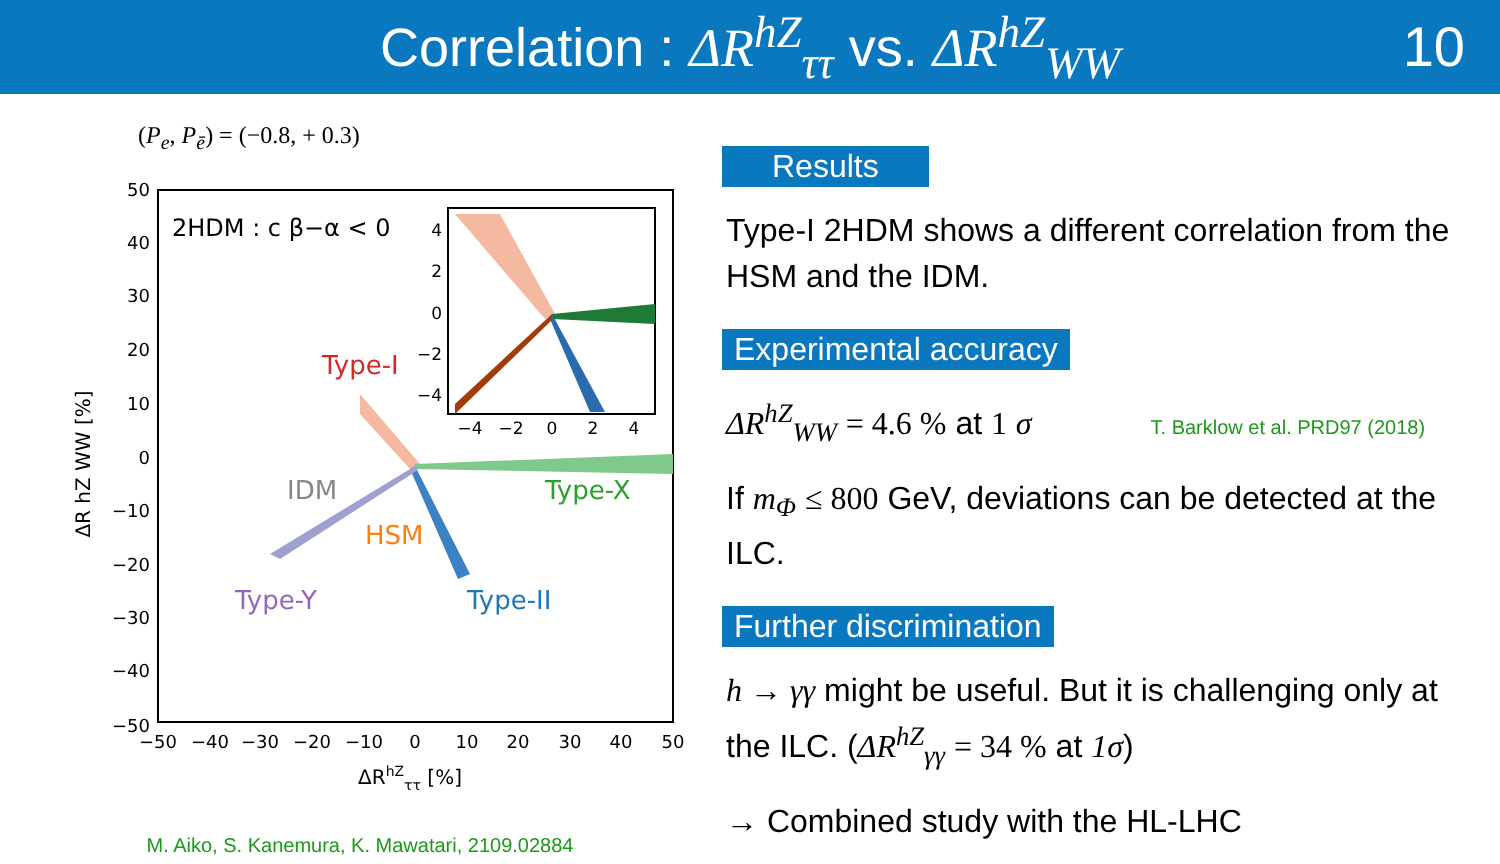Correlation : ΔR<sup>hZ</sup><sub>ττ</sub> vs. ΔR<sup>hZ</sup><sub>WW</sub>
10
(P<sub>e</sub>, P<sub>ē</sub>) = (−0.8, + 0.3)
50
40
30
20
10
0
−10
−20
−30
−40
−50
−50
−40
−30
−20
−10
0
10
20
30
40
50
ΔRhZττ [%]
ΔR hZ WW [%]
2HDM : c β−α < 0
Type-I
IDM
Type-X
HSM
Type-Y
Type-II
4
2
0
−2
−4
−4
−2
0
2
4
M. Aiko, S. Kanemura, K. Mawatari, 2109.02884
Results
Type-I 2HDM shows a different correlation from the HSM and the IDM.
Experimental accuracy
ΔR<sup>hZ</sup><sub>WW</sub> = 4.6 % at 1 σ T. Barklow et al. PRD97 (2018)
If m<sub>Φ</sub> ≤ 800 GeV, deviations can be detected at the ILC.
Further discrimination
h → γγ might be useful. But it is challenging only at the ILC. (ΔR<sup>hZ</sup><sub>γγ</sub> = 34 % at 1σ)
→ Combined study with the HL-LHC